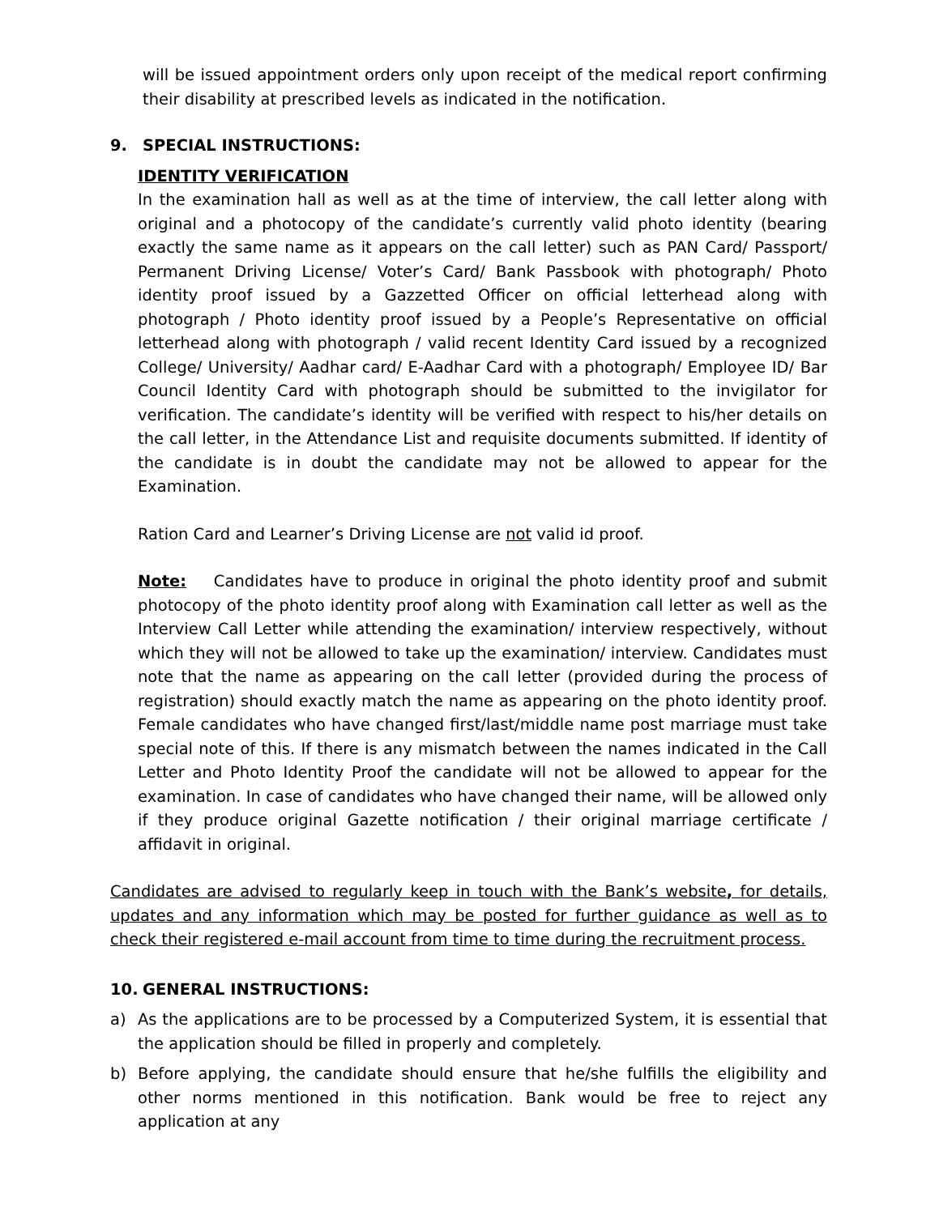will be issued appointment orders only upon receipt of the medical report confirming their disability at prescribed levels as indicated in the notification.
9. SPECIAL INSTRUCTIONS:
IDENTITY VERIFICATION
In the examination hall as well as at the time of interview, the call letter along with original and a photocopy of the candidate’s currently valid photo identity (bearing exactly the same name as it appears on the call letter) such as PAN Card/ Passport/ Permanent Driving License/ Voter’s Card/ Bank Passbook with photograph/ Photo identity proof issued by a Gazzetted Officer on official letterhead along with photograph / Photo identity proof issued by a People’s Representative on official letterhead along with photograph / valid recent Identity Card issued by a recognized College/ University/ Aadhar card/ E-Aadhar Card with a photograph/ Employee ID/ Bar Council Identity Card with photograph should be submitted to the invigilator for verification. The candidate’s identity will be verified with respect to his/her details on the call letter, in the Attendance List and requisite documents submitted. If identity of the candidate is in doubt the candidate may not be allowed to appear for the Examination.
Ration Card and Learner’s Driving License are not valid id proof.
Note: Candidates have to produce in original the photo identity proof and submit photocopy of the photo identity proof along with Examination call letter as well as the Interview Call Letter while attending the examination/ interview respectively, without which they will not be allowed to take up the examination/ interview. Candidates must note that the name as appearing on the call letter (provided during the process of registration) should exactly match the name as appearing on the photo identity proof. Female candidates who have changed first/last/middle name post marriage must take special note of this. If there is any mismatch between the names indicated in the Call Letter and Photo Identity Proof the candidate will not be allowed to appear for the examination. In case of candidates who have changed their name, will be allowed only if they produce original Gazette notification / their original marriage certificate / affidavit in original.
Candidates are advised to regularly keep in touch with the Bank’s website, for details, updates and any information which may be posted for further guidance as well as to check their registered e-mail account from time to time during the recruitment process.
10. GENERAL INSTRUCTIONS:
a) As the applications are to be processed by a Computerized System, it is essential that the application should be filled in properly and completely.
b) Before applying, the candidate should ensure that he/she fulfills the eligibility and other norms mentioned in this notification. Bank would be free to reject any application at any